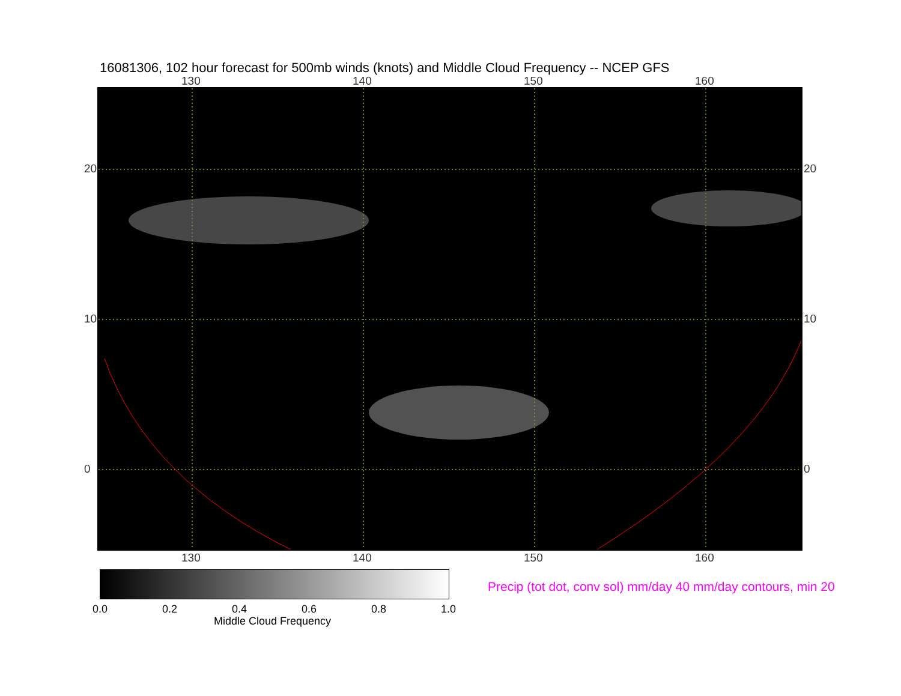16081306, 102 hour forecast for 500mb winds (knots) and Middle Cloud Frequency -- NCEP GFS
130 140 150 160
130 140 150 160
20
10
0
20
10
0
0.0 0.2 0.4 0.6 0.8 1.0
Middle Cloud Frequency
Precip (tot dot, conv sol) mm/day 40 mm/day contours, min 20